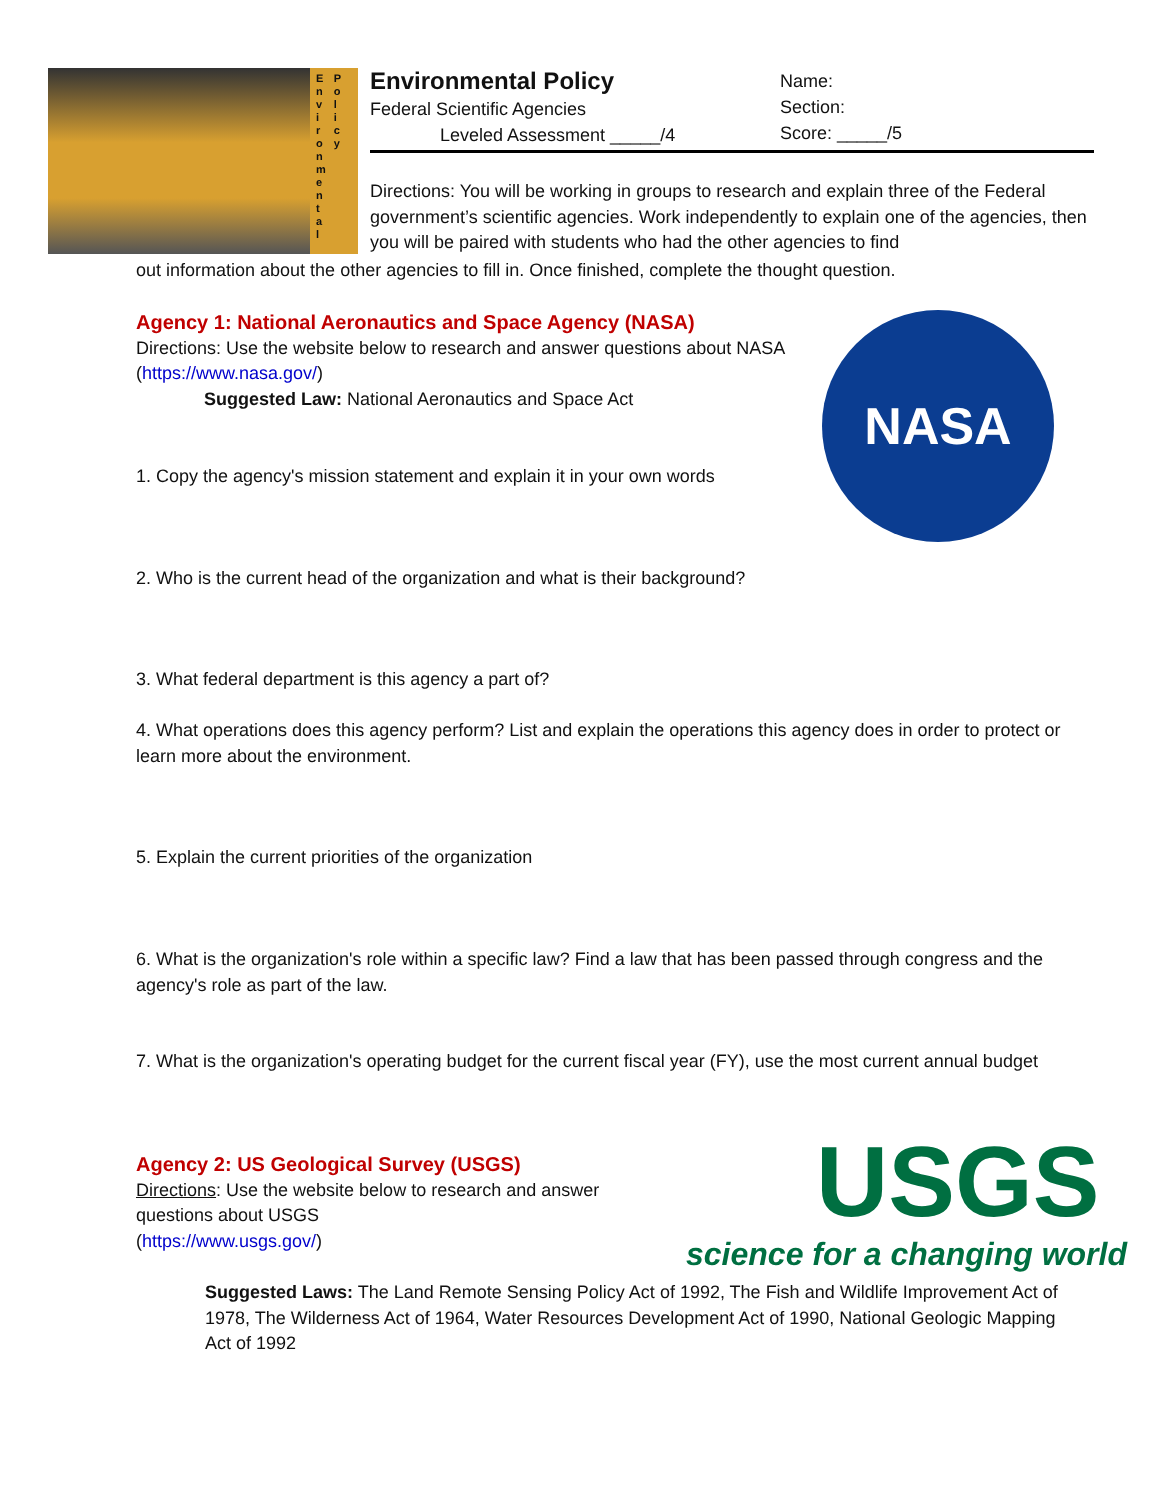E
n
v
i
r
o
n
m
e
n
t
a
l
P
o
l
i
c
y
Environmental Policy
Federal Scientific Agencies
Leveled Assessment _____/4
Name:
Section:
Score: _____/5
Directions: You will be working in groups to research and explain three of the Federal government’s scientific agencies. Work independently to explain one of the agencies, then you will be paired with students who had the other agencies to find
out information about the other agencies to fill in. Once finished, complete the thought question.
Agency 1: National Aeronautics and Space Agency (NASA)
Directions: Use the website below to research and answer questions about NASA
(https://www.nasa.gov/)
Suggested Law: National Aeronautics and Space Act
NASA
1. Copy the agency's mission statement and explain it in your own words
2. Who is the current head of the organization and what is their background?
3. What federal department is this agency a part of?
4. What operations does this agency perform? List and explain the operations this agency does in order to protect or learn more about the environment.
5. Explain the current priorities of the organization
6. What is the organization's role within a specific law? Find a law that has been passed through congress and the agency's role as part of the law.
7. What is the organization's operating budget for the current fiscal year (FY), use the most current annual budget
Agency 2: US Geological Survey (USGS)
Directions: Use the website below to research and answer questions about USGS
(https://www.usgs.gov/)
USGS
science for a changing world
Suggested Laws: The Land Remote Sensing Policy Act of 1992, The Fish and Wildlife Improvement Act of 1978, The Wilderness Act of 1964, Water Resources Development Act of 1990, National Geologic Mapping Act of 1992